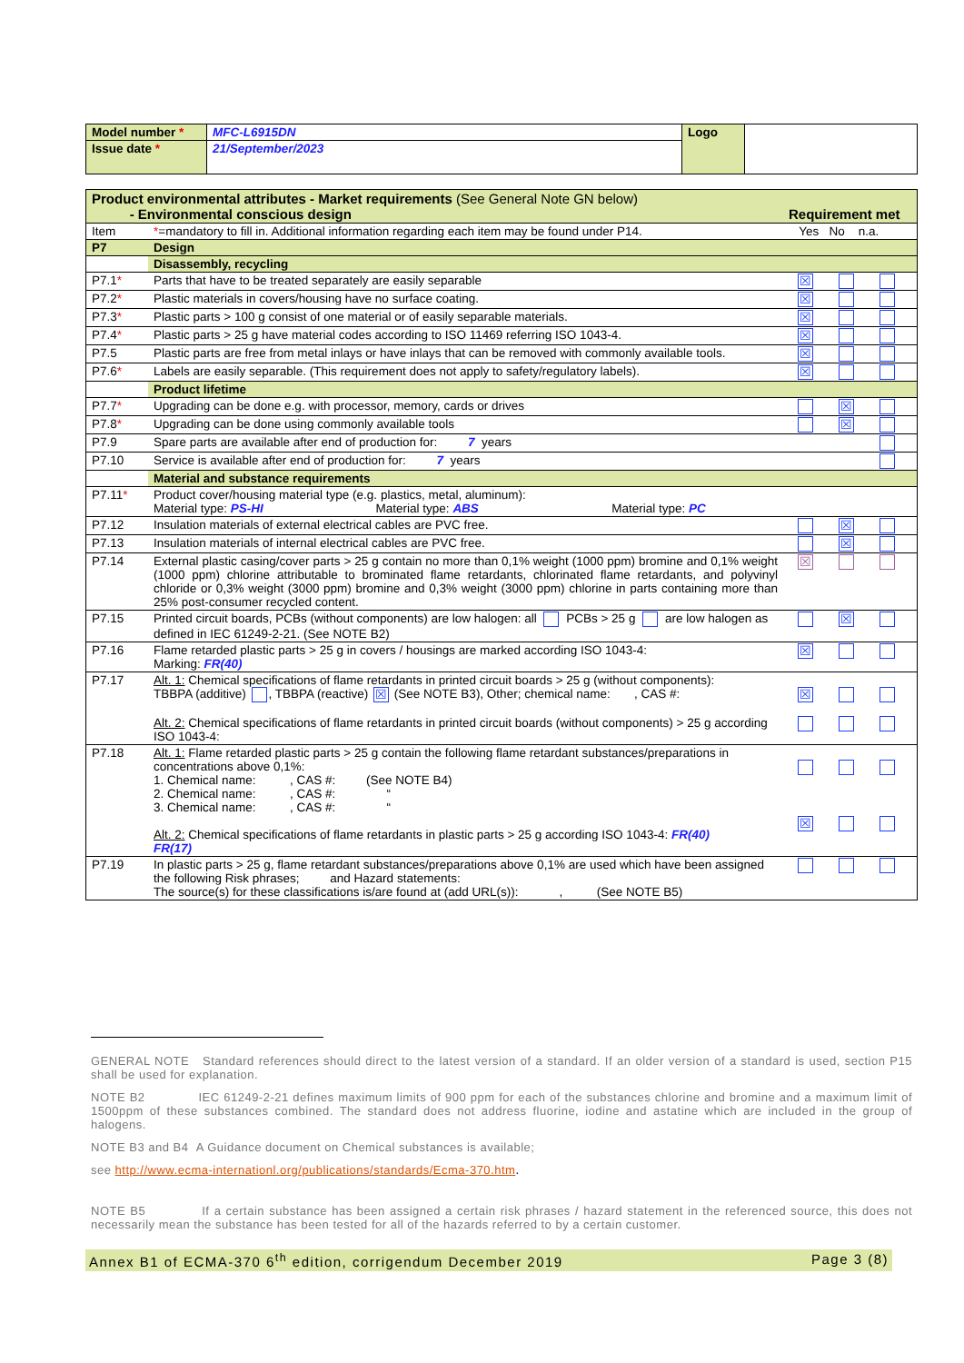| Model number * | MFC-L6915DN | Logo | |
| Issue date * | 21/September/2023 | | |
| Product environmental attributes - Market requirements (See General Note GN below) - Environmental conscious design | | Requirement met |
| Item | * =mandatory to fill in. Additional information regarding each item may be found under P14. | Yes No n.a. |
| P7 | Design | |
| | Disassembly, recycling | |
| P7.1 * | Parts that have to be treated separately are easily separable | ☒ |
| P7.2 * | Plastic materials in covers/housing have no surface coating. | ☒ |
| P7.3 * | Plastic parts > 100 g consist of one material or of easily separable materials. | ☒ |
| P7.4 * | Plastic parts > 25 g have material codes according to ISO 11469 referring ISO 1043-4. | ☒ |
| P7.5 | Plastic parts are free from metal inlays or have inlays that can be removed with commonly available tools. | ☒ |
| P7.6 * | Labels are easily separable. (This requirement does not apply to safety/regulatory labels). | ☒ |
| | Product lifetime | |
| P7.7 * | Upgrading can be done e.g. with processor, memory, cards or drives | ☒ |
| P7.8 * | Upgrading can be done using commonly available tools | ☒ |
| P7.9 | Spare parts are available after end of production for: 7 years | |
| P7.10 | Service is available after end of production for: 7 years | |
| | Material and substance requirements | |
| P7.11 * | Product cover/housing material type (e.g. plastics, metal, aluminum): Material type: PS-HI Material type: ABS Material type: PC | |
| P7.12 | Insulation materials of external electrical cables are PVC free. | ☒ |
| P7.13 | Insulation materials of internal electrical cables are PVC free. | ☒ |
| P7.14 | External plastic casing/cover parts > 25 g contain no more than 0,1% weight (1000 ppm) bromine and 0,1% weight (1000 ppm) chlorine attributable to brominated flame retardants, chlorinated flame retardants, and polyvinyl chloride or 0,3% weight (3000 ppm) bromine and 0,3% weight (3000 ppm) chlorine in parts containing more than 25% post-consumer recycled content. | ☒ |
| P7.15 | Printed circuit boards, PCBs (without components) are low halogen: all PCBs > 25 g are low halogen as defined in IEC 61249-2-21. (See NOTE B2) | ☒ |
| P7.16 | Flame retarded plastic parts > 25 g in covers / housings are marked according ISO 1043-4: Marking: FR(40) | ☒ |
| P7.17 | Alt. 1: Chemical specifications of flame retardants in printed circuit boards > 25 g (without components): TBBPA (additive) , TBBPA (reactive) ☒ (See NOTE B3), Other; chemical name: , CAS #: Alt. 2: Chemical specifications of flame retardants in printed circuit boards (without components) > 25 g according ISO 1043-4: | ☒ |
| P7.18 | Alt. 1: Flame retarded plastic parts > 25 g contain the following flame retardant substances/preparations in concentrations above 0,1%: 1. Chemical name: , CAS #: (See NOTE B4) 2. Chemical name: , CAS #: “ 3. Chemical name: , CAS #: “ Alt. 2: Chemical specifications of flame retardants in plastic parts > 25 g according ISO 1043-4: FR(40) FR(17) | ☒ |
| P7.19 | In plastic parts > 25 g, flame retardant substances/preparations above 0,1% are used which have been assigned the following Risk phrases; and Hazard statements: The source(s) for these classifications is/are found at (add URL(s)): , (See NOTE B5) | |
GENERAL NOTE Standard references should direct to the latest version of a standard. If an older version of a standard is used, section P15 shall be used for explanation.
NOTE B2 IEC 61249-2-21 defines maximum limits of 900 ppm for each of the substances chlorine and bromine and a maximum limit of 1500ppm of these substances combined. The standard does not address fluorine, iodine and astatine which are included in the group of halogens.
NOTE B3 and B4 A Guidance document on Chemical substances is available;
see http://www.ecma-internationl.org/publications/standards/Ecma-370.htm.
NOTE B5 If a certain substance has been assigned a certain risk phrases / hazard statement in the referenced source, this does not necessarily mean the substance has been tested for all of the hazards referred to by a certain customer.
Annex B1 of ECMA-370 6<sup>th</sup> edition, corrigendum December 2019 Page 3 (8)